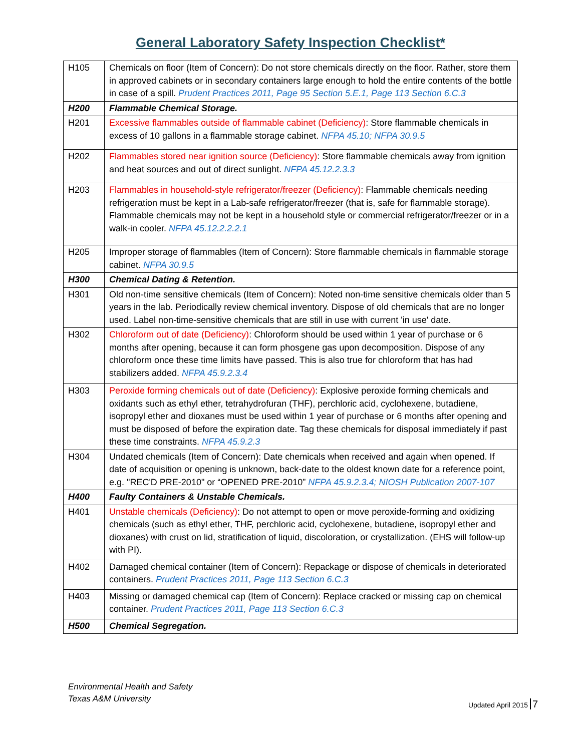General Laboratory Safety Inspection Checklist*
| H105 | Chemicals on floor (Item of Concern): Do not store chemicals directly on the floor. Rather, store them in approved cabinets or in secondary containers large enough to hold the entire contents of the bottle in case of a spill. Prudent Practices 2011, Page 95 Section 5.E.1, Page 113 Section 6.C.3 |
| H200 | Flammable Chemical Storage. |
| H201 | Excessive flammables outside of flammable cabinet (Deficiency) : Store flammable chemicals in excess of 10 gallons in a flammable storage cabinet. NFPA 45.10; NFPA 30.9.5 |
| H202 | Flammables stored near ignition source (Deficiency) : Store flammable chemicals away from ignition and heat sources and out of direct sunlight. NFPA 45.12.2.3.3 |
| H203 | Flammables in household-style refrigerator/freezer (Deficiency) : Flammable chemicals needing refrigeration must be kept in a Lab-safe refrigerator/freezer (that is, safe for flammable storage). Flammable chemicals may not be kept in a household style or commercial refrigerator/freezer or in a walk-in cooler. NFPA 45.12.2.2.2.1 |
| H205 | Improper storage of flammables (Item of Concern): Store flammable chemicals in flammable storage cabinet. NFPA 30.9.5 |
| H300 | Chemical Dating & Retention. |
| H301 | Old non-time sensitive chemicals (Item of Concern): Noted non-time sensitive chemicals older than 5 years in the lab. Periodically review chemical inventory. Dispose of old chemicals that are no longer used. Label non-time-sensitive chemicals that are still in use with current 'in use' date. |
| H302 | Chloroform out of date (Deficiency) : Chloroform should be used within 1 year of purchase or 6 months after opening, because it can form phosgene gas upon decomposition. Dispose of any chloroform once these time limits have passed. This is also true for chloroform that has had stabilizers added. NFPA 45.9.2.3.4 |
| H303 | Peroxide forming chemicals out of date (Deficiency) : Explosive peroxide forming chemicals and oxidants such as ethyl ether, tetrahydrofuran (THF), perchloric acid, cyclohexene, butadiene, isopropyl ether and dioxanes must be used within 1 year of purchase or 6 months after opening and must be disposed of before the expiration date. Tag these chemicals for disposal immediately if past these time constraints. NFPA 45.9.2.3 |
| H304 | Undated chemicals (Item of Concern): Date chemicals when received and again when opened. If date of acquisition or opening is unknown, back-date to the oldest known date for a reference point, e.g. "REC'D PRE-2010" or “OPENED PRE-2010” NFPA 45.9.2.3.4; NIOSH Publication 2007-107 |
| H400 | Faulty Containers & Unstable Chemicals. |
| H401 | Unstable chemicals (Deficiency) : Do not attempt to open or move peroxide-forming and oxidizing chemicals (such as ethyl ether, THF, perchloric acid, cyclohexene, butadiene, isopropyl ether and dioxanes) with crust on lid, stratification of liquid, discoloration, or crystallization. (EHS will follow-up with PI). |
| H402 | Damaged chemical container (Item of Concern): Repackage or dispose of chemicals in deteriorated containers. Prudent Practices 2011, Page 113 Section 6.C.3 |
| H403 | Missing or damaged chemical cap (Item of Concern): Replace cracked or missing cap on chemical container. Prudent Practices 2011, Page 113 Section 6.C.3 |
| H500 | Chemical Segregation. |
Environmental Health and Safety
Texas A&M University
Updated April 2015 7